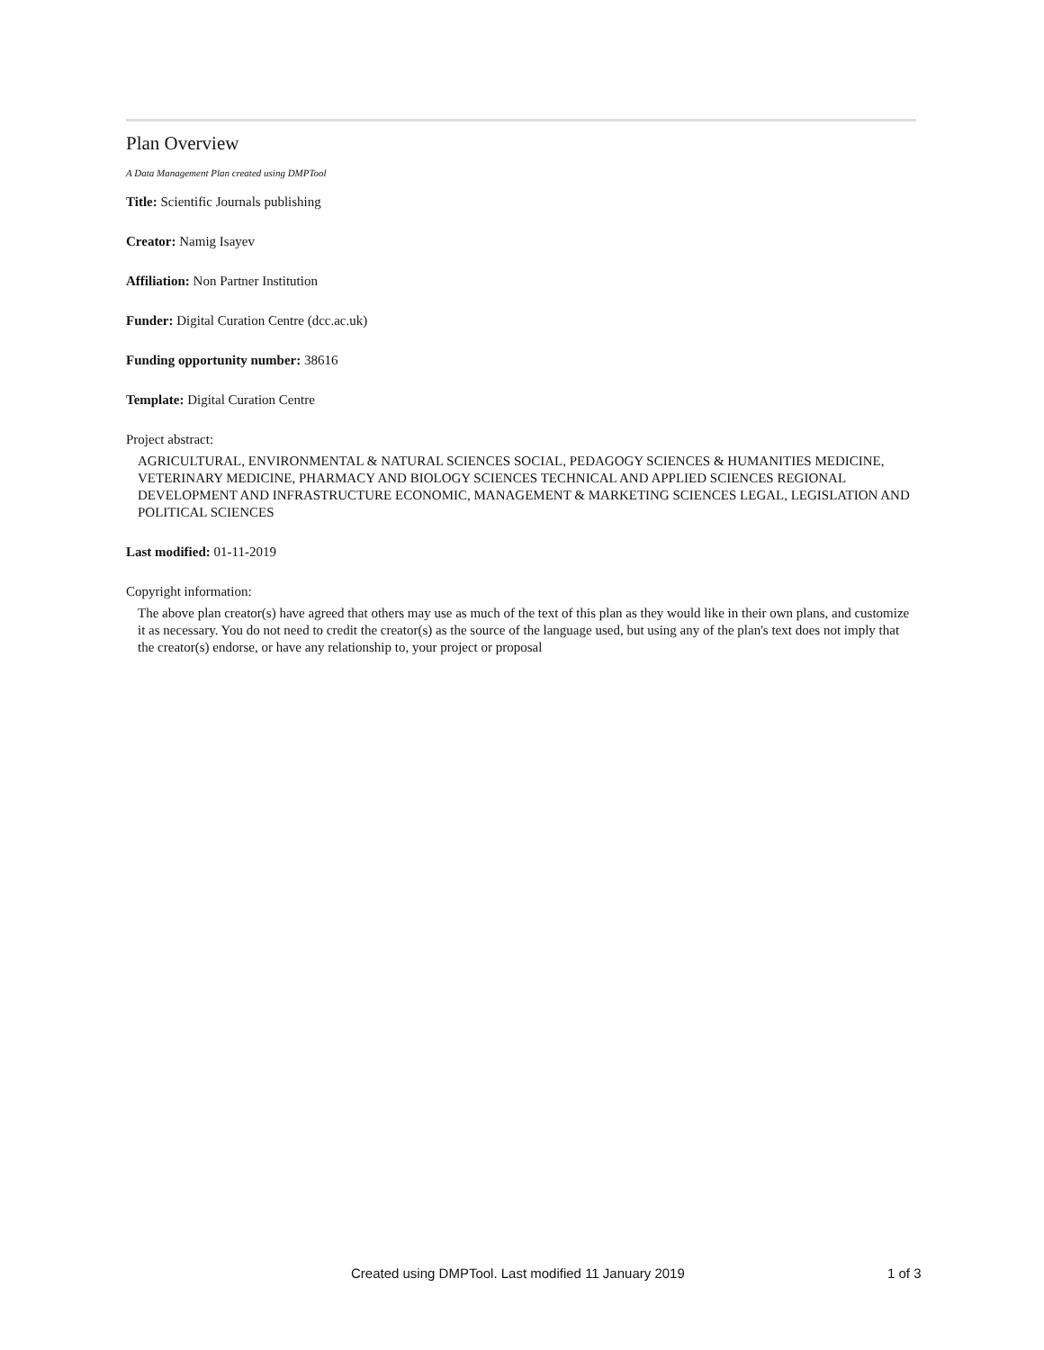Plan Overview
A Data Management Plan created using DMPTool
Title: Scientific Journals publishing
Creator: Namig Isayev
Affiliation: Non Partner Institution
Funder: Digital Curation Centre (dcc.ac.uk)
Funding opportunity number: 38616
Template: Digital Curation Centre
Project abstract:
AGRICULTURAL, ENVIRONMENTAL & NATURAL SCIENCES SOCIAL, PEDAGOGY SCIENCES & HUMANITIES MEDICINE, VETERINARY MEDICINE, PHARMACY AND BIOLOGY SCIENCES TECHNICAL AND APPLIED SCIENCES REGIONAL DEVELOPMENT AND INFRASTRUCTURE ECONOMIC, MANAGEMENT & MARKETING SCIENCES LEGAL, LEGISLATION AND POLITICAL SCIENCES
Last modified: 01-11-2019
Copyright information:
The above plan creator(s) have agreed that others may use as much of the text of this plan as they would like in their own plans, and customize it as necessary. You do not need to credit the creator(s) as the source of the language used, but using any of the plan's text does not imply that the creator(s) endorse, or have any relationship to, your project or proposal
Created using DMPTool. Last modified 11 January 2019 1 of 3